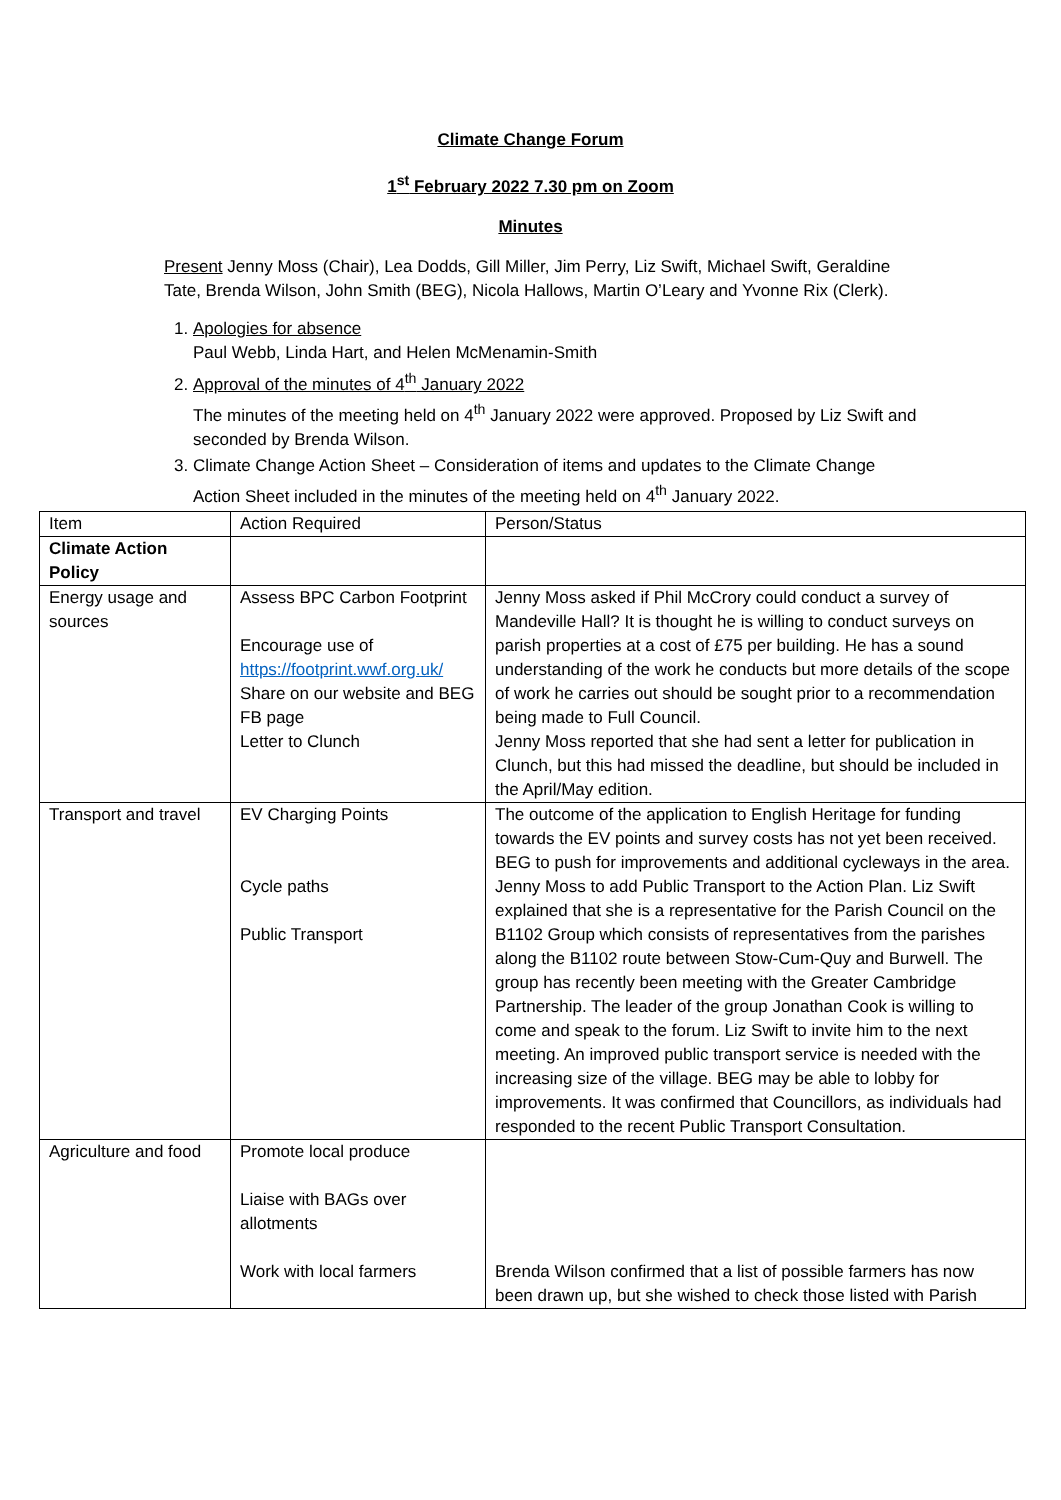Climate Change Forum
1<sup>st</sup> February 2022 7.30 pm on Zoom
Minutes
Present Jenny Moss (Chair), Lea Dodds, Gill Miller, Jim Perry, Liz Swift, Michael Swift, Geraldine Tate, Brenda Wilson, John Smith (BEG), Nicola Hallows, Martin O’Leary and Yvonne Rix (Clerk).
1. Apologies for absence
Paul Webb, Linda Hart, and Helen McMenamin-Smith
2. Approval of the minutes of 4<sup>th</sup> January 2022
The minutes of the meeting held on 4<sup>th</sup> January 2022 were approved. Proposed by Liz Swift and seconded by Brenda Wilson.
3. Climate Change Action Sheet – Consideration of items and updates to the Climate Change Action Sheet included in the minutes of the meeting held on 4<sup>th</sup> January 2022.
| Item | Action Required | Person/Status |
| Climate Action Policy | | |
| Energy usage and sources | Assess BPC Carbon Footprint Encourage use of https://footprint.wwf.org.uk/ Share on our website and BEG FB page Letter to Clunch | Jenny Moss asked if Phil McCrory could conduct a survey of Mandeville Hall? It is thought he is willing to conduct surveys on parish properties at a cost of £75 per building. He has a sound understanding of the work he conducts but more details of the scope of work he carries out should be sought prior to a recommendation being made to Full Council. Jenny Moss reported that she had sent a letter for publication in Clunch, but this had missed the deadline, but should be included in the April/May edition. |
| Transport and travel | EV Charging Points Cycle paths Public Transport | The outcome of the application to English Heritage for funding towards the EV points and survey costs has not yet been received. BEG to push for improvements and additional cycleways in the area. Jenny Moss to add Public Transport to the Action Plan. Liz Swift explained that she is a representative for the Parish Council on the B1102 Group which consists of representatives from the parishes along the B1102 route between Stow-Cum-Quy and Burwell. The group has recently been meeting with the Greater Cambridge Partnership. The leader of the group Jonathan Cook is willing to come and speak to the forum. Liz Swift to invite him to the next meeting. An improved public transport service is needed with the increasing size of the village. BEG may be able to lobby for improvements. It was confirmed that Councillors, as individuals had responded to the recent Public Transport Consultation. |
| Agriculture and food | Promote local produce Liaise with BAGs over allotments Work with local farmers | Brenda Wilson confirmed that a list of possible farmers has now been drawn up, but she wished to check those listed with Parish |